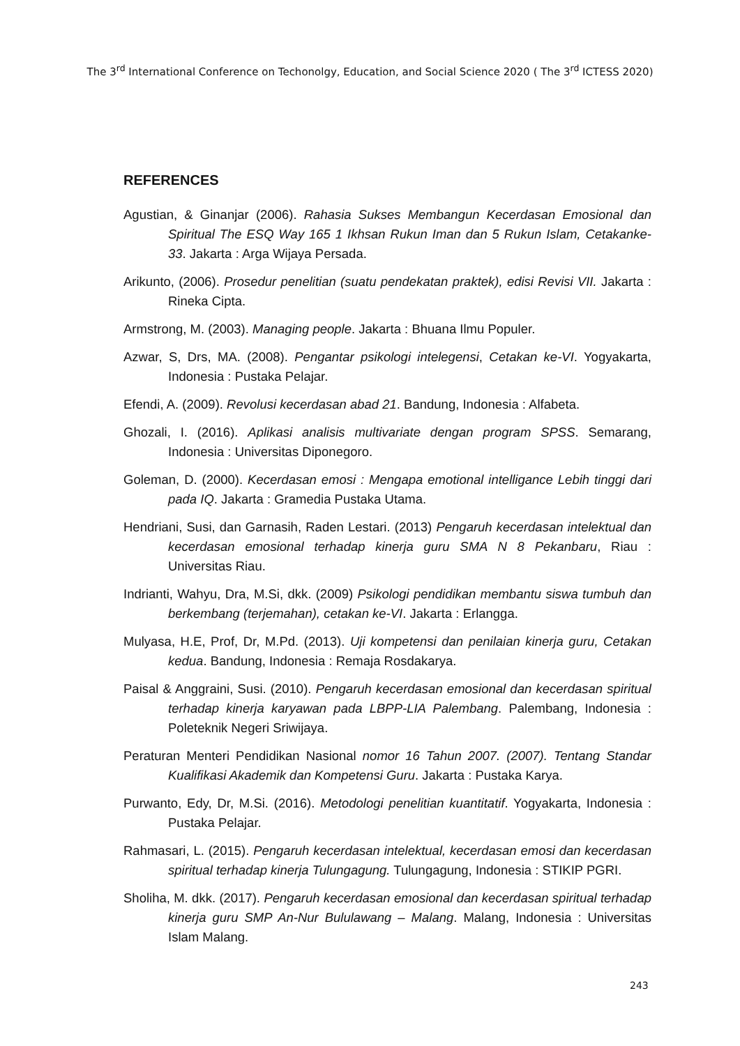The 3<sup>rd</sup> International Conference on Techonolgy, Education, and Social Science 2020 ( The 3<sup>rd</sup> ICTESS 2020)
REFERENCES
Agustian, & Ginanjar (2006). Rahasia Sukses Membangun Kecerdasan Emosional dan Spiritual The ESQ Way 165 1 Ikhsan Rukun Iman dan 5 Rukun Islam, Cetakanke-33. Jakarta : Arga Wijaya Persada.
Arikunto, (2006). Prosedur penelitian (suatu pendekatan praktek), edisi Revisi VII. Jakarta : Rineka Cipta.
Armstrong, M. (2003). Managing people. Jakarta : Bhuana Ilmu Populer.
Azwar, S, Drs, MA. (2008). Pengantar psikologi intelegensi, Cetakan ke-VI. Yogyakarta, Indonesia : Pustaka Pelajar.
Efendi, A. (2009). Revolusi kecerdasan abad 21. Bandung, Indonesia : Alfabeta.
Ghozali, I. (2016). Aplikasi analisis multivariate dengan program SPSS. Semarang, Indonesia : Universitas Diponegoro.
Goleman, D. (2000). Kecerdasan emosi : Mengapa emotional intelligance Lebih tinggi dari pada IQ. Jakarta : Gramedia Pustaka Utama.
Hendriani, Susi, dan Garnasih, Raden Lestari. (2013) Pengaruh kecerdasan intelektual dan kecerdasan emosional terhadap kinerja guru SMA N 8 Pekanbaru, Riau : Universitas Riau.
Indrianti, Wahyu, Dra, M.Si, dkk. (2009) Psikologi pendidikan membantu siswa tumbuh dan berkembang (terjemahan), cetakan ke-VI. Jakarta : Erlangga.
Mulyasa, H.E, Prof, Dr, M.Pd. (2013). Uji kompetensi dan penilaian kinerja guru, Cetakan kedua. Bandung, Indonesia : Remaja Rosdakarya.
Paisal & Anggraini, Susi. (2010). Pengaruh kecerdasan emosional dan kecerdasan spiritual terhadap kinerja karyawan pada LBPP-LIA Palembang. Palembang, Indonesia : Poleteknik Negeri Sriwijaya.
Peraturan Menteri Pendidikan Nasional nomor 16 Tahun 2007. (2007). Tentang Standar Kualifikasi Akademik dan Kompetensi Guru. Jakarta : Pustaka Karya.
Purwanto, Edy, Dr, M.Si. (2016). Metodologi penelitian kuantitatif. Yogyakarta, Indonesia : Pustaka Pelajar.
Rahmasari, L. (2015). Pengaruh kecerdasan intelektual, kecerdasan emosi dan kecerdasan spiritual terhadap kinerja Tulungagung. Tulungagung, Indonesia : STIKIP PGRI.
Sholiha, M. dkk. (2017). Pengaruh kecerdasan emosional dan kecerdasan spiritual terhadap kinerja guru SMP An-Nur Bululawang – Malang. Malang, Indonesia : Universitas Islam Malang.
243